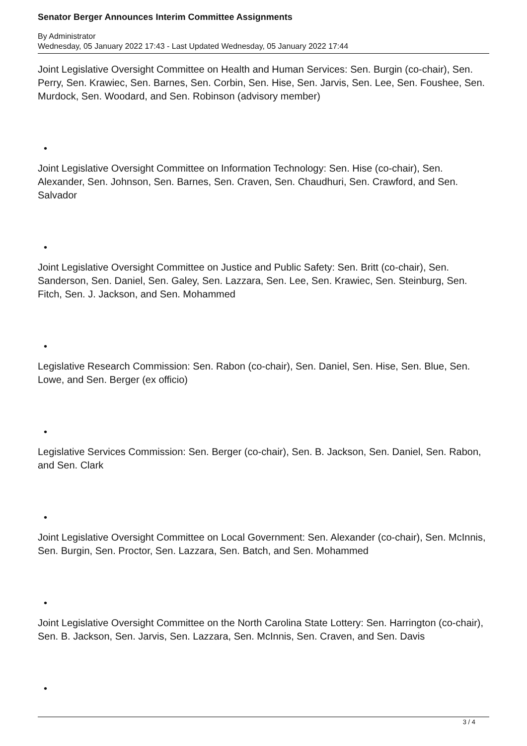Senator Berger Announces Interim Committee Assignments
By Administrator
Wednesday, 05 January 2022 17:43 - Last Updated Wednesday, 05 January 2022 17:44
Joint Legislative Oversight Committee on Health and Human Services: Sen. Burgin (co-chair), Sen. Perry, Sen. Krawiec, Sen. Barnes, Sen. Corbin, Sen. Hise, Sen. Jarvis, Sen. Lee, Sen. Foushee, Sen. Murdock, Sen. Woodard, and Sen. Robinson (advisory member)
•
Joint Legislative Oversight Committee on Information Technology: Sen. Hise (co-chair), Sen. Alexander, Sen. Johnson, Sen. Barnes, Sen. Craven, Sen. Chaudhuri, Sen. Crawford, and Sen. Salvador
•
Joint Legislative Oversight Committee on Justice and Public Safety: Sen. Britt (co-chair), Sen. Sanderson, Sen. Daniel, Sen. Galey, Sen. Lazzara, Sen. Lee, Sen. Krawiec, Sen. Steinburg, Sen. Fitch, Sen. J. Jackson, and Sen. Mohammed
•
Legislative Research Commission: Sen. Rabon (co-chair), Sen. Daniel, Sen. Hise, Sen. Blue, Sen. Lowe, and Sen. Berger (ex officio)
•
Legislative Services Commission: Sen. Berger (co-chair), Sen. B. Jackson, Sen. Daniel, Sen. Rabon, and Sen. Clark
•
Joint Legislative Oversight Committee on Local Government: Sen. Alexander (co-chair), Sen. McInnis, Sen. Burgin, Sen. Proctor, Sen. Lazzara, Sen. Batch, and Sen. Mohammed
•
Joint Legislative Oversight Committee on the North Carolina State Lottery: Sen. Harrington (co-chair), Sen. B. Jackson, Sen. Jarvis, Sen. Lazzara, Sen. McInnis, Sen. Craven, and Sen. Davis
•
3 / 4